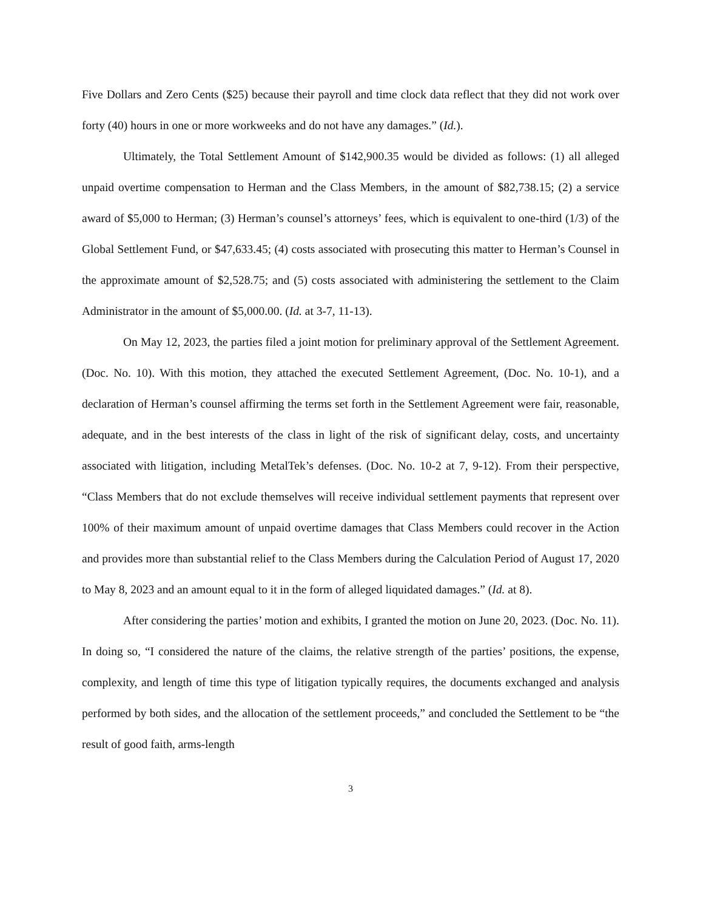Five Dollars and Zero Cents ($25) because their payroll and time clock data reflect that they did not work over forty (40) hours in one or more workweeks and do not have any damages.” (Id.).
Ultimately, the Total Settlement Amount of $142,900.35 would be divided as follows: (1) all alleged unpaid overtime compensation to Herman and the Class Members, in the amount of $82,738.15; (2) a service award of $5,000 to Herman; (3) Herman’s counsel’s attorneys’ fees, which is equivalent to one-third (1/3) of the Global Settlement Fund, or $47,633.45; (4) costs associated with prosecuting this matter to Herman’s Counsel in the approximate amount of $2,528.75; and (5) costs associated with administering the settlement to the Claim Administrator in the amount of $5,000.00. (Id. at 3-7, 11-13).
On May 12, 2023, the parties filed a joint motion for preliminary approval of the Settlement Agreement. (Doc. No. 10). With this motion, they attached the executed Settlement Agreement, (Doc. No. 10-1), and a declaration of Herman’s counsel affirming the terms set forth in the Settlement Agreement were fair, reasonable, adequate, and in the best interests of the class in light of the risk of significant delay, costs, and uncertainty associated with litigation, including MetalTek’s defenses. (Doc. No. 10-2 at 7, 9-12). From their perspective, “Class Members that do not exclude themselves will receive individual settlement payments that represent over 100% of their maximum amount of unpaid overtime damages that Class Members could recover in the Action and provides more than substantial relief to the Class Members during the Calculation Period of August 17, 2020 to May 8, 2023 and an amount equal to it in the form of alleged liquidated damages.” (Id. at 8).
After considering the parties’ motion and exhibits, I granted the motion on June 20, 2023. (Doc. No. 11). In doing so, “I considered the nature of the claims, the relative strength of the parties’ positions, the expense, complexity, and length of time this type of litigation typically requires, the documents exchanged and analysis performed by both sides, and the allocation of the settlement proceeds,” and concluded the Settlement to be “the result of good faith, arms-length
3